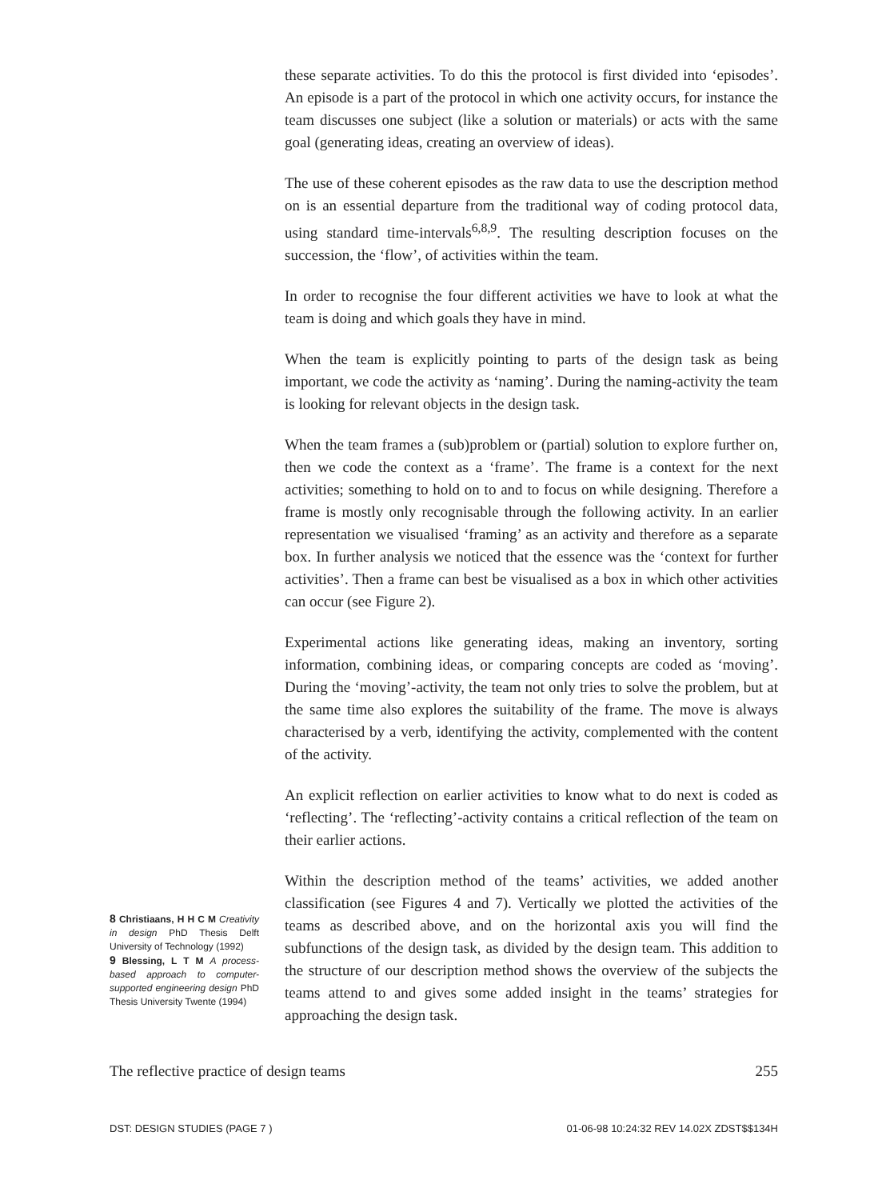these separate activities. To do this the protocol is first divided into ‘episodes’. An episode is a part of the protocol in which one activity occurs, for instance the team discusses one subject (like a solution or materials) or acts with the same goal (generating ideas, creating an overview of ideas).
The use of these coherent episodes as the raw data to use the description method on is an essential departure from the traditional way of coding protocol data, using standard time-intervals<sup>6,8,9</sup>. The resulting description focuses on the succession, the ‘flow’, of activities within the team.
In order to recognise the four different activities we have to look at what the team is doing and which goals they have in mind.
When the team is explicitly pointing to parts of the design task as being important, we code the activity as ‘naming’. During the naming-activity the team is looking for relevant objects in the design task.
When the team frames a (sub)problem or (partial) solution to explore further on, then we code the context as a ‘frame’. The frame is a context for the next activities; something to hold on to and to focus on while designing. Therefore a frame is mostly only recognisable through the following activity. In an earlier representation we visualised ‘framing’ as an activity and therefore as a separate box. In further analysis we noticed that the essence was the ‘context for further activities’. Then a frame can best be visualised as a box in which other activities can occur (see Figure 2).
Experimental actions like generating ideas, making an inventory, sorting information, combining ideas, or comparing concepts are coded as ‘moving’. During the ‘moving’-activity, the team not only tries to solve the problem, but at the same time also explores the suitability of the frame. The move is always characterised by a verb, identifying the activity, complemented with the content of the activity.
An explicit reflection on earlier activities to know what to do next is coded as ‘reflecting’. The ‘reflecting’-activity contains a critical reflection of the team on their earlier actions.
Within the description method of the teams’ activities, we added another classification (see Figures 4 and 7). Vertically we plotted the activities of the teams as described above, and on the horizontal axis you will find the subfunctions of the design task, as divided by the design team. This addition to the structure of our description method shows the overview of the subjects the teams attend to and gives some added insight in the teams’ strategies for approaching the design task.
8 Christiaans, H H C M Creativity in design PhD Thesis Delft University of Technology (1992)
9 Blessing, L T M A process-based approach to computer-supported engineering design PhD Thesis University Twente (1994)
The reflective practice of design teams 255
DST: DESIGN STUDIES (PAGE 7 ) 01-06-98 10:24:32 REV 14.02X ZDST$$134H